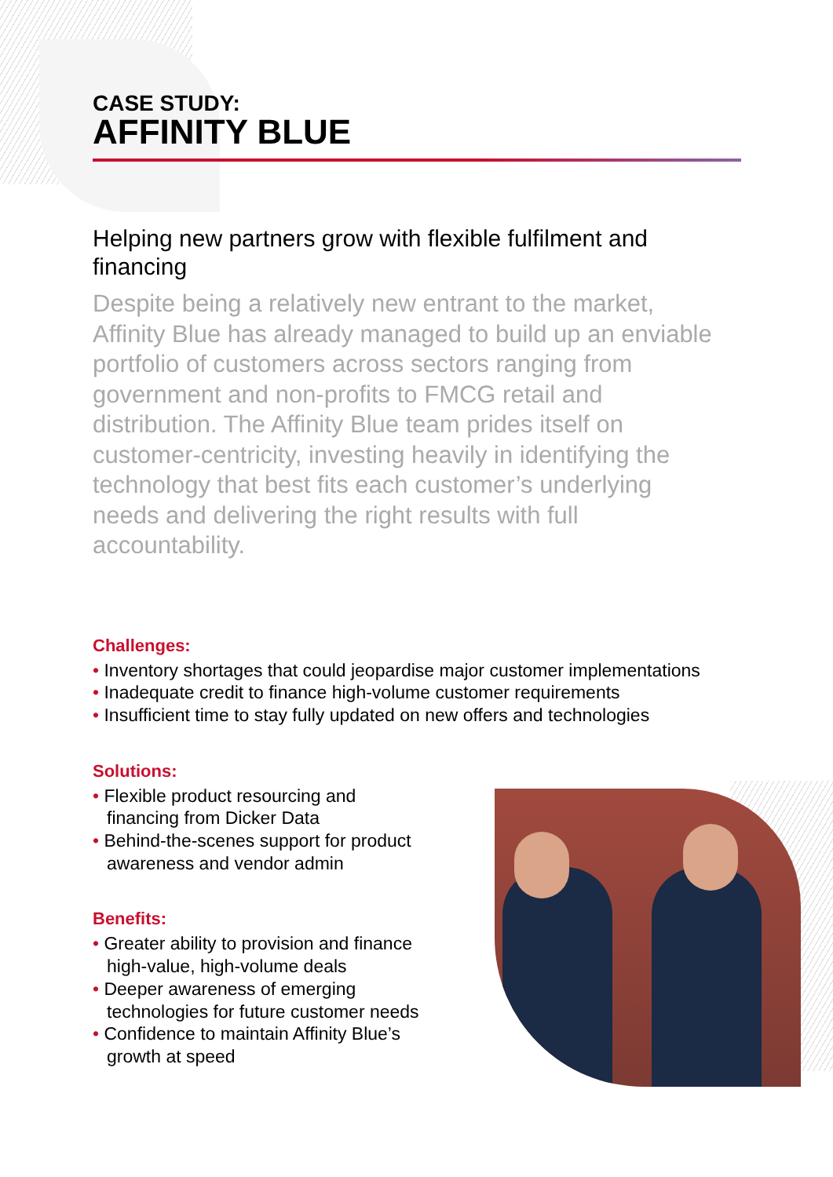CASE STUDY:
AFFINITY BLUE
Helping new partners grow with flexible fulfilment and financing
Despite being a relatively new entrant to the market, Affinity Blue has already managed to build up an enviable portfolio of customers across sectors ranging from government and non-profits to FMCG retail and distribution. The Affinity Blue team prides itself on customer-centricity, investing heavily in identifying the technology that best fits each customer’s underlying needs and delivering the right results with full accountability.
Challenges:
• Inventory shortages that could jeopardise major customer implementations
• Inadequate credit to finance high-volume customer requirements
• Insufficient time to stay fully updated on new offers and technologies
Solutions:
• Flexible product resourcing and financing from Dicker Data
• Behind-the-scenes support for product awareness and vendor admin
Benefits:
• Greater ability to provision and finance high-value, high-volume deals
• Deeper awareness of emerging technologies for future customer needs
• Confidence to maintain Affinity Blue’s growth at speed